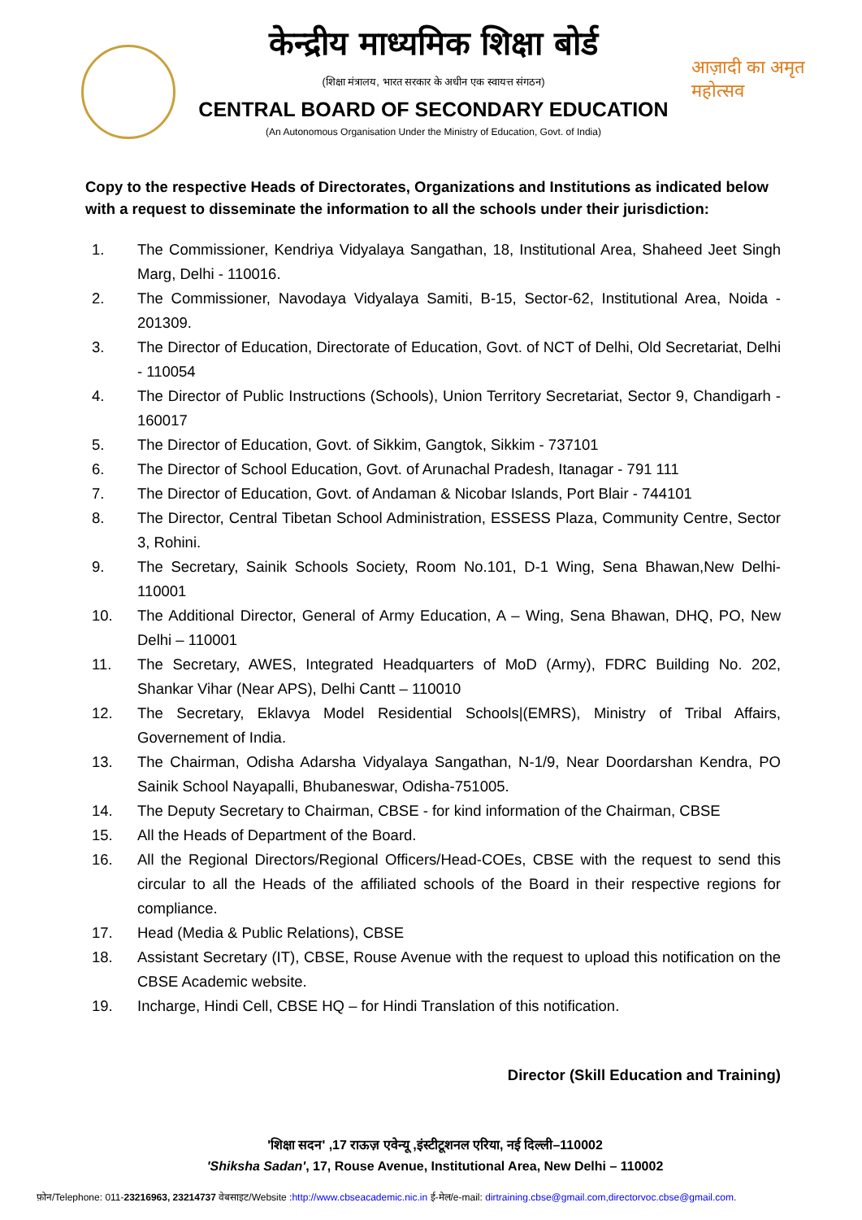केन्द्रीय माध्यमिक शिक्षा बोर्ड
(शिक्षा मंत्रालय, भारत सरकार के अधीन एक स्वायत्त संगठन)
CENTRAL BOARD OF SECONDARY EDUCATION
(An Autonomous Organisation Under the Ministry of Education, Govt. of India)
आज़ादी का अमृत महोत्सव
Copy to the respective Heads of Directorates, Organizations and Institutions as indicated below with a request to disseminate the information to all the schools under their jurisdiction:
1. The Commissioner, Kendriya Vidyalaya Sangathan, 18, Institutional Area, Shaheed Jeet Singh Marg, Delhi - 110016.
2. The Commissioner, Navodaya Vidyalaya Samiti, B-15, Sector-62, Institutional Area, Noida - 201309.
3. The Director of Education, Directorate of Education, Govt. of NCT of Delhi, Old Secretariat, Delhi - 110054
4. The Director of Public Instructions (Schools), Union Territory Secretariat, Sector 9, Chandigarh - 160017
5. The Director of Education, Govt. of Sikkim, Gangtok, Sikkim - 737101
6. The Director of School Education, Govt. of Arunachal Pradesh, Itanagar - 791 111
7. The Director of Education, Govt. of Andaman & Nicobar Islands, Port Blair - 744101
8. The Director, Central Tibetan School Administration, ESSESS Plaza, Community Centre, Sector 3, Rohini.
9. The Secretary, Sainik Schools Society, Room No.101, D-1 Wing, Sena Bhawan,New Delhi-110001
10. The Additional Director, General of Army Education, A – Wing, Sena Bhawan, DHQ, PO, New Delhi – 110001
11. The Secretary, AWES, Integrated Headquarters of MoD (Army), FDRC Building No. 202, Shankar Vihar (Near APS), Delhi Cantt – 110010
12. The Secretary, Eklavya Model Residential Schools|(EMRS), Ministry of Tribal Affairs, Governement of India.
13. The Chairman, Odisha Adarsha Vidyalaya Sangathan, N-1/9, Near Doordarshan Kendra, PO Sainik School Nayapalli, Bhubaneswar, Odisha-751005.
14. The Deputy Secretary to Chairman, CBSE - for kind information of the Chairman, CBSE
15. All the Heads of Department of the Board.
16. All the Regional Directors/Regional Officers/Head-COEs, CBSE with the request to send this circular to all the Heads of the affiliated schools of the Board in their respective regions for compliance.
17. Head (Media & Public Relations), CBSE
18. Assistant Secretary (IT), CBSE, Rouse Avenue with the request to upload this notification on the CBSE Academic website.
19. Incharge, Hindi Cell, CBSE HQ – for Hindi Translation of this notification.
Director (Skill Education and Training)
'शिक्षा सदन' ,17 राऊज़ एवेन्यू ,इंस्टीटूशनल एरिया, नई दिल्ली–110002
'Shiksha Sadan', 17, Rouse Avenue, Institutional Area, New Delhi – 110002
फ़ोन/Telephone: 011-23216963, 23214737 वेबसाइट/Website :http://www.cbseacademic.nic.in ई-मेल/e-mail: dirtraining.cbse@gmail.com,directorvoc.cbse@gmail.com.